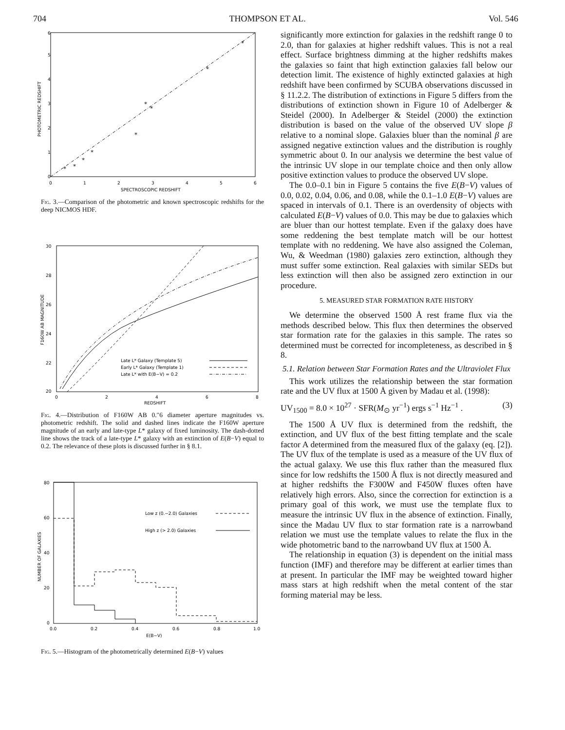704 THOMPSON ET AL. Vol. 546
0
1
2
3
4
5
6
0
1
2
3
4
5
6
SPECTROSCOPIC REDSHIFT
PHOTOMETRIC REDSHIFT
*
*
*
*
*
*
*
*
*
Fig. 3.—Comparison of the photometric and known spectroscopic redshifts for the deep NICMOS HDF.
30
28
26
24
22
20
0
2
4
6
8
REDSHIFT
F160W AB MAGNITUDE
Late L* Galaxy (Template 5)
Early L* Galaxy (Template 1)
Late L* with E(B−V) = 0.2
Fig. 4.—Distribution of F160W AB 0.″6 diameter aperture magnitudes vs. photometric redshift. The solid and dashed lines indicate the F160W aperture magnitude of an early and late-type L* galaxy of fixed luminosity. The dash-dotted line shows the track of a late-type L* galaxy with an extinction of E(B−V) equal to 0.2. The relevance of these plots is discussed further in § 8.1.
80
60
40
20
0
0.0
0.2
0.4
0.6
0.8
1.0
E(B−V)
NUMBER OF GALAXIES
Low z (0.−2.0) Galaxies
High z (> 2.0) Galaxies
Fig. 5.—Histogram of the photometrically determined E(B−V) values
significantly more extinction for galaxies in the redshift range 0 to 2.0, than for galaxies at higher redshift values. This is not a real effect. Surface brightness dimming at the higher redshifts makes the galaxies so faint that high extinction galaxies fall below our detection limit. The existence of highly extincted galaxies at high redshift have been confirmed by SCUBA observations discussed in § 11.2.2. The distribution of extinctions in Figure 5 differs from the distributions of extinction shown in Figure 10 of Adelberger & Steidel (2000). In Adelberger & Steidel (2000) the extinction distribution is based on the value of the observed UV slope β relative to a nominal slope. Galaxies bluer than the nominal β are assigned negative extinction values and the distribution is roughly symmetric about 0. In our analysis we determine the best value of the intrinsic UV slope in our template choice and then only allow positive extinction values to produce the observed UV slope.
The 0.0–0.1 bin in Figure 5 contains the five E(B−V) values of 0.0, 0.02, 0.04, 0.06, and 0.08, while the 0.1–1.0 E(B−V) values are spaced in intervals of 0.1. There is an overdensity of objects with calculated E(B−V) values of 0.0. This may be due to galaxies which are bluer than our hottest template. Even if the galaxy does have some reddening the best template match will be our hottest template with no reddening. We have also assigned the Coleman, Wu, & Weedman (1980) galaxies zero extinction, although they must suffer some extinction. Real galaxies with similar SEDs but less extinction will then also be assigned zero extinction in our procedure.
5. MEASURED STAR FORMATION RATE HISTORY
We determine the observed 1500 Å rest frame flux via the methods described below. This flux then determines the observed star formation rate for the galaxies in this sample. The rates so determined must be corrected for incompleteness, as described in § 8.
5.1. Relation between Star Formation Rates and the Ultraviolet Flux
This work utilizes the relationship between the star formation rate and the UV flux at 1500 Å given by Madau et al. (1998):
UV<sub>1500</sub> = 8.0 × 10<sup>27</sup> · SFR(M<sub>⊙</sub> yr<sup>−1</sup>) ergs s<sup>−1</sup> Hz<sup>−1</sup> . (3)
The 1500 Å UV flux is determined from the redshift, the extinction, and UV flux of the best fitting template and the scale factor A determined from the measured flux of the galaxy (eq. [2]). The UV flux of the template is used as a measure of the UV flux of the actual galaxy. We use this flux rather than the measured flux since for low redshifts the 1500 Å flux is not directly measured and at higher redshifts the F300W and F450W fluxes often have relatively high errors. Also, since the correction for extinction is a primary goal of this work, we must use the template flux to measure the intrinsic UV flux in the absence of extinction. Finally, since the Madau UV flux to star formation rate is a narrowband relation we must use the template values to relate the flux in the wide photometric band to the narrowband UV flux at 1500 Å.
The relationship in equation (3) is dependent on the initial mass function (IMF) and therefore may be different at earlier times than at present. In particular the IMF may be weighted toward higher mass stars at high redshift when the metal content of the star forming material may be less.